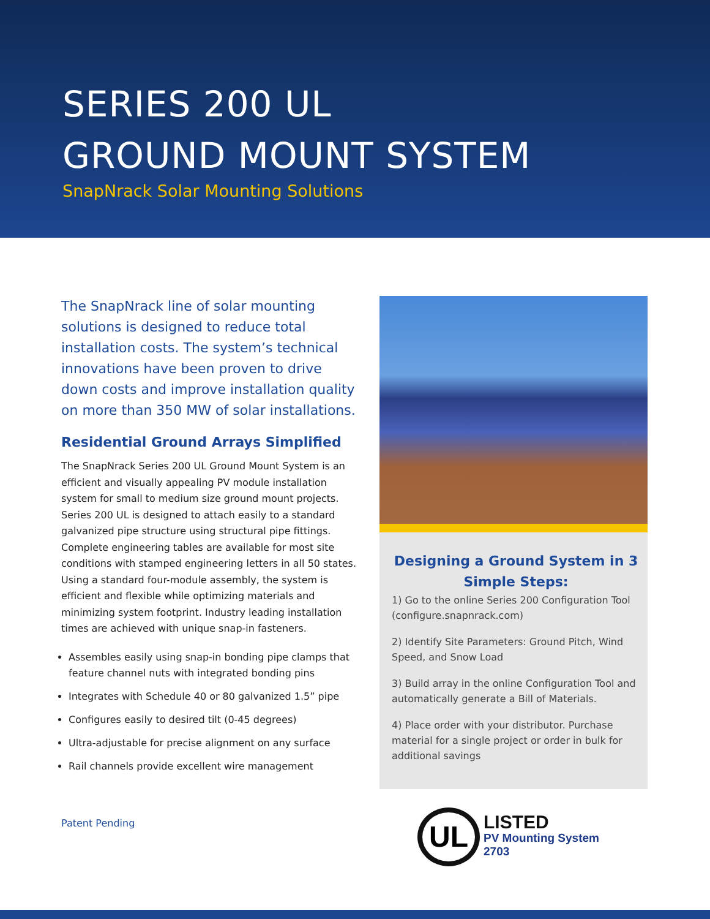SERIES 200 UL
GROUND MOUNT SYSTEM
SnapNrack Solar Mounting Solutions
The SnapNrack line of solar mounting solutions is designed to reduce total installation costs. The system’s technical innovations have been proven to drive down costs and improve installation quality on more than 350 MW of solar installations.
Residential Ground Arrays Simplified
The SnapNrack Series 200 UL Ground Mount System is an efficient and visually appealing PV module installation system for small to medium size ground mount projects. Series 200 UL is designed to attach easily to a standard galvanized pipe structure using structural pipe fittings. Complete engineering tables are available for most site conditions with stamped engineering letters in all 50 states. Using a standard four-module assembly, the system is efficient and flexible while optimizing materials and minimizing system footprint. Industry leading installation times are achieved with unique snap-in fasteners.
Assembles easily using snap-in bonding pipe clamps that feature channel nuts with integrated bonding pins
Integrates with Schedule 40 or 80 galvanized 1.5” pipe
Configures easily to desired tilt (0-45 degrees)
Ultra-adjustable for precise alignment on any surface
Rail channels provide excellent wire management
Patent Pending
Designing a Ground System in 3 Simple Steps:
1) Go to the online Series 200 Configuration Tool (configure.snapnrack.com)
2) Identify Site Parameters: Ground Pitch, Wind Speed, and Snow Load
3) Build array in the online Configuration Tool and automatically generate a Bill of Materials.
4) Place order with your distributor. Purchase material for a single project or order in bulk for additional savings
UL
LISTED
PV Mounting System
2703